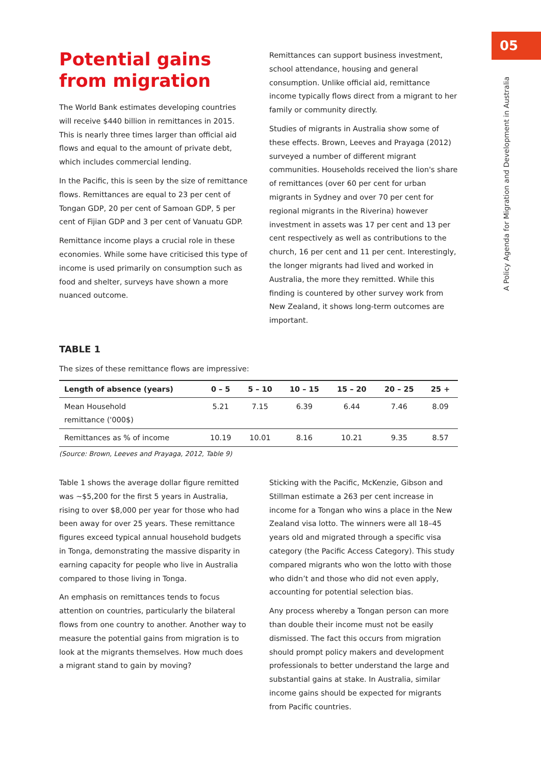05
A Policy Agenda for Migration and Development in Australia
Potential gains from migration
The World Bank estimates developing countries will receive $440 billion in remittances in 2015. This is nearly three times larger than official aid flows and equal to the amount of private debt, which includes commercial lending.
In the Pacific, this is seen by the size of remittance flows. Remittances are equal to 23 per cent of Tongan GDP, 20 per cent of Samoan GDP, 5 per cent of Fijian GDP and 3 per cent of Vanuatu GDP.
Remittance income plays a crucial role in these economies. While some have criticised this type of income is used primarily on consumption such as food and shelter, surveys have shown a more nuanced outcome.
Remittances can support business investment, school attendance, housing and general consumption. Unlike official aid, remittance income typically flows direct from a migrant to her family or community directly.
Studies of migrants in Australia show some of these effects. Brown, Leeves and Prayaga (2012) surveyed a number of different migrant communities. Households received the lion's share of remittances (over 60 per cent for urban migrants in Sydney and over 70 per cent for regional migrants in the Riverina) however investment in assets was 17 per cent and 13 per cent respectively as well as contributions to the church, 16 per cent and 11 per cent. Interestingly, the longer migrants had lived and worked in Australia, the more they remitted. While this finding is countered by other survey work from New Zealand, it shows long-term outcomes are important.
TABLE 1
The sizes of these remittance flows are impressive:
| Length of absence (years) | 0 – 5 | 5 – 10 | 10 – 15 | 15 – 20 | 20 – 25 | 25 + |
| --- | --- | --- | --- | --- | --- | --- |
| Mean Household remittance ('000$) | 5.21 | 7.15 | 6.39 | 6.44 | 7.46 | 8.09 |
| Remittances as % of income | 10.19 | 10.01 | 8.16 | 10.21 | 9.35 | 8.57 |
(Source: Brown, Leeves and Prayaga, 2012, Table 9)
Table 1 shows the average dollar figure remitted was ~$5,200 for the first 5 years in Australia, rising to over $8,000 per year for those who had been away for over 25 years. These remittance figures exceed typical annual household budgets in Tonga, demonstrating the massive disparity in earning capacity for people who live in Australia compared to those living in Tonga.
An emphasis on remittances tends to focus attention on countries, particularly the bilateral flows from one country to another. Another way to measure the potential gains from migration is to look at the migrants themselves. How much does a migrant stand to gain by moving?
Sticking with the Pacific, McKenzie, Gibson and Stillman estimate a 263 per cent increase in income for a Tongan who wins a place in the New Zealand visa lotto. The winners were all 18–45 years old and migrated through a specific visa category (the Pacific Access Category). This study compared migrants who won the lotto with those who didn’t and those who did not even apply, accounting for potential selection bias.
Any process whereby a Tongan person can more than double their income must not be easily dismissed. The fact this occurs from migration should prompt policy makers and development professionals to better understand the large and substantial gains at stake. In Australia, similar income gains should be expected for migrants from Pacific countries.